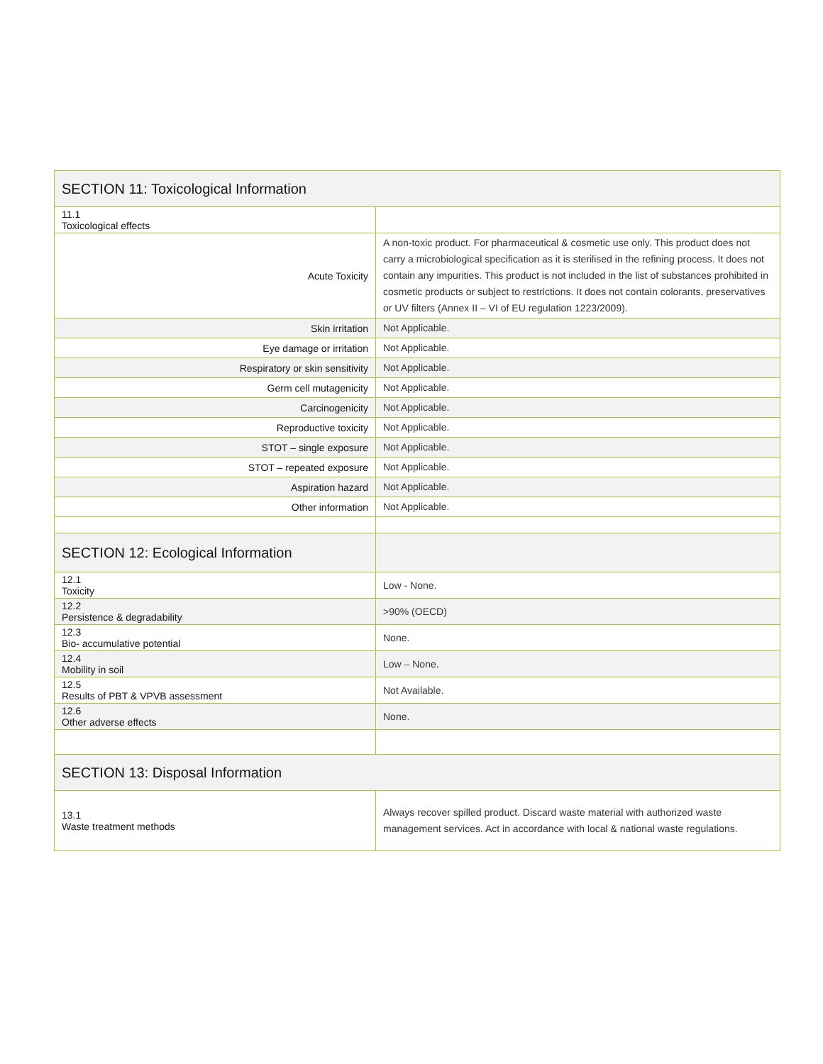| SECTION 11: Toxicological Information | |
| 11.1 Toxicological effects | |
| Acute Toxicity | A non-toxic product. For pharmaceutical & cosmetic use only. This product does not carry a microbiological specification as it is sterilised in the refining process. It does not contain any impurities. This product is not included in the list of substances prohibited in cosmetic products or subject to restrictions. It does not contain colorants, preservatives or UV filters (Annex II – VI of EU regulation 1223/2009). |
| Skin irritation | Not Applicable. |
| Eye damage or irritation | Not Applicable. |
| Respiratory or skin sensitivity | Not Applicable. |
| Germ cell mutagenicity | Not Applicable. |
| Carcinogenicity | Not Applicable. |
| Reproductive toxicity | Not Applicable. |
| STOT – single exposure | Not Applicable. |
| STOT – repeated exposure | Not Applicable. |
| Aspiration hazard | Not Applicable. |
| Other information | Not Applicable. |
| SECTION 12: Ecological Information | |
| 12.1 Toxicity | Low - None. |
| 12.2 Persistence & degradability | >90% (OECD) |
| 12.3 Bio- accumulative potential | None. |
| 12.4 Mobility in soil | Low – None. |
| 12.5 Results of PBT & VPVB assessment | Not Available. |
| 12.6 Other adverse effects | None. |
| SECTION 13: Disposal Information | |
| 13.1 Waste treatment methods | Always recover spilled product. Discard waste material with authorized waste management services. Act in accordance with local & national waste regulations. |